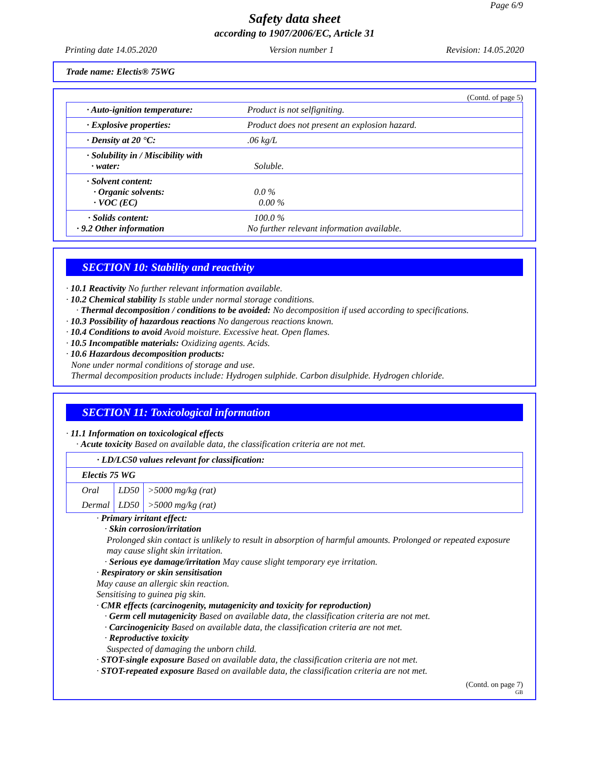Page 6/9
Safety data sheet
according to 1907/2006/EC, Article 31
Printing date 14.05.2020 Version number 1 Revision: 14.05.2020
Trade name: Electis® 75WG
(Contd. of page 5)
| · Auto-ignition temperature: | Product is not selfigniting. |
| · Explosive properties: | Product does not present an explosion hazard. |
| · Density at 20 °C: | .06 kg/L |
| · Solubility in / Miscibility with · water: | Soluble. |
| · Solvent content: · Organic solvents: · VOC (EC) | 0.0 % 0.00 % |
| · Solids content: · 9.2 Other information | 100.0 % No further relevant information available. |
SECTION 10: Stability and reactivity
· 10.1 Reactivity No further relevant information available.
· 10.2 Chemical stability Is stable under normal storage conditions.
· Thermal decomposition / conditions to be avoided: No decomposition if used according to specifications.
· 10.3 Possibility of hazardous reactions No dangerous reactions known.
· 10.4 Conditions to avoid Avoid moisture. Excessive heat. Open flames.
· 10.5 Incompatible materials: Oxidizing agents. Acids.
· 10.6 Hazardous decomposition products:
None under normal conditions of storage and use.
Thermal decomposition products include: Hydrogen sulphide. Carbon disulphide. Hydrogen chloride.
SECTION 11: Toxicological information
· 11.1 Information on toxicological effects
· Acute toxicity Based on available data, the classification criteria are not met.
| · LD/LC50 values relevant for classification: | | |
| Electis 75 WG | | |
| Oral | LD50 | >5000 mg/kg (rat) |
| Dermal | LD50 | >5000 mg/kg (rat) |
· Primary irritant effect:
· Skin corrosion/irritation
Prolonged skin contact is unlikely to result in absorption of harmful amounts. Prolonged or repeated exposure may cause slight skin irritation.
· Serious eye damage/irritation May cause slight temporary eye irritation.
· Respiratory or skin sensitisation
May cause an allergic skin reaction.
Sensitising to guinea pig skin.
· CMR effects (carcinogenity, mutagenicity and toxicity for reproduction)
· Germ cell mutagenicity Based on available data, the classification criteria are not met.
· Carcinogenicity Based on available data, the classification criteria are not met.
· Reproductive toxicity
Suspected of damaging the unborn child.
· STOT-single exposure Based on available data, the classification criteria are not met.
· STOT-repeated exposure Based on available data, the classification criteria are not met.
(Contd. on page 7)
GB